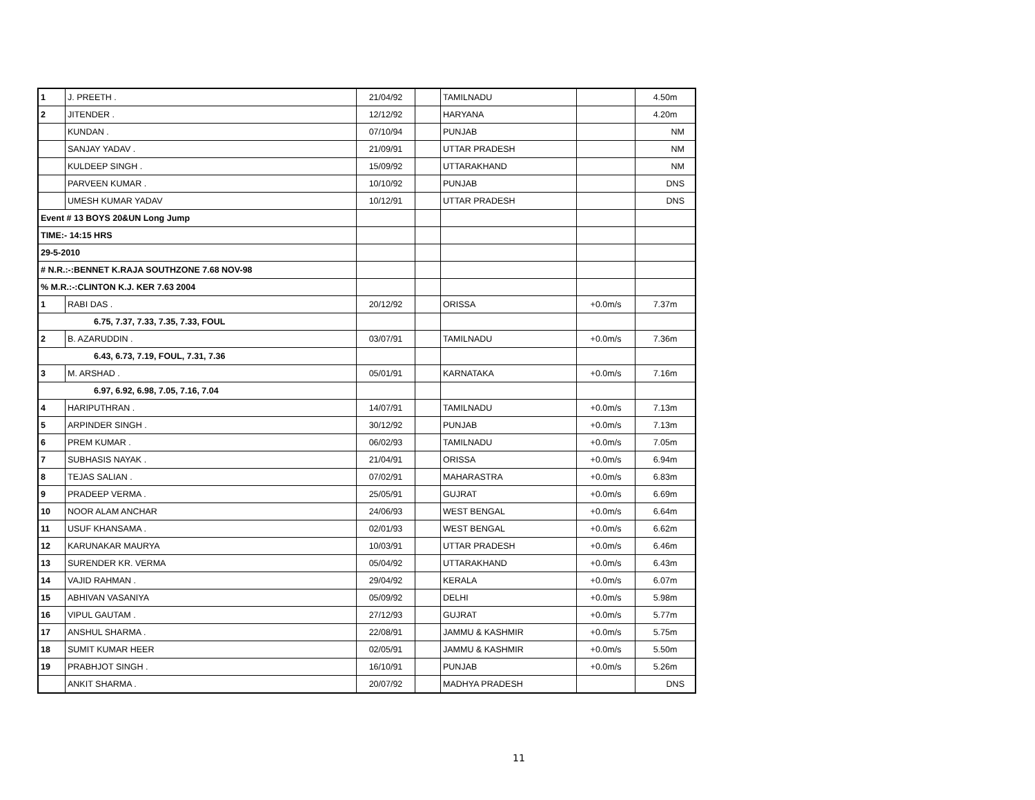| 1 | J. PREETH . | 21/04/92 | | TAMILNADU | | 4.50m |
| 2 | JITENDER . | 12/12/92 | | HARYANA | | 4.20m |
| | KUNDAN . | 07/10/94 | | PUNJAB | | NM |
| | SANJAY YADAV . | 21/09/91 | | UTTAR PRADESH | | NM |
| | KULDEEP SINGH . | 15/09/92 | | UTTARAKHAND | | NM |
| | PARVEEN KUMAR . | 10/10/92 | | PUNJAB | | DNS |
| | UMESH KUMAR YADAV | 10/12/91 | | UTTAR PRADESH | | DNS |
| Event # 13 BOYS 20&UN Long Jump | | | | | | |
| TIME:- 14:15 HRS | | | | | | |
| 29-5-2010 | | | | | | |
| # N.R.:-:BENNET K.RAJA SOUTHZONE 7.68 NOV-98 | | | | | | |
| % M.R.:-:CLINTON K.J. KER 7.63 2004 | | | | | | |
| 1 | RABI DAS . | 20/12/92 | | ORISSA | +0.0m/s | 7.37m |
| 6.75, 7.37, 7.33, 7.35, 7.33, FOUL | | | | | | |
| 2 | B. AZARUDDIN . | 03/07/91 | | TAMILNADU | +0.0m/s | 7.36m |
| 6.43, 6.73, 7.19, FOUL, 7.31, 7.36 | | | | | | |
| 3 | M. ARSHAD . | 05/01/91 | | KARNATAKA | +0.0m/s | 7.16m |
| 6.97, 6.92, 6.98, 7.05, 7.16, 7.04 | | | | | | |
| 4 | HARIPUTHRAN . | 14/07/91 | | TAMILNADU | +0.0m/s | 7.13m |
| 5 | ARPINDER SINGH . | 30/12/92 | | PUNJAB | +0.0m/s | 7.13m |
| 6 | PREM KUMAR . | 06/02/93 | | TAMILNADU | +0.0m/s | 7.05m |
| 7 | SUBHASIS NAYAK . | 21/04/91 | | ORISSA | +0.0m/s | 6.94m |
| 8 | TEJAS SALIAN . | 07/02/91 | | MAHARASTRA | +0.0m/s | 6.83m |
| 9 | PRADEEP VERMA . | 25/05/91 | | GUJRAT | +0.0m/s | 6.69m |
| 10 | NOOR ALAM ANCHAR | 24/06/93 | | WEST BENGAL | +0.0m/s | 6.64m |
| 11 | USUF KHANSAMA . | 02/01/93 | | WEST BENGAL | +0.0m/s | 6.62m |
| 12 | KARUNAKAR MAURYA | 10/03/91 | | UTTAR PRADESH | +0.0m/s | 6.46m |
| 13 | SURENDER KR. VERMA | 05/04/92 | | UTTARAKHAND | +0.0m/s | 6.43m |
| 14 | VAJID RAHMAN . | 29/04/92 | | KERALA | +0.0m/s | 6.07m |
| 15 | ABHIVAN VASANIYA | 05/09/92 | | DELHI | +0.0m/s | 5.98m |
| 16 | VIPUL GAUTAM . | 27/12/93 | | GUJRAT | +0.0m/s | 5.77m |
| 17 | ANSHUL SHARMA . | 22/08/91 | | JAMMU & KASHMIR | +0.0m/s | 5.75m |
| 18 | SUMIT KUMAR HEER | 02/05/91 | | JAMMU & KASHMIR | +0.0m/s | 5.50m |
| 19 | PRABHJOT SINGH . | 16/10/91 | | PUNJAB | +0.0m/s | 5.26m |
| | ANKIT SHARMA . | 20/07/92 | | MADHYA PRADESH | | DNS |
11